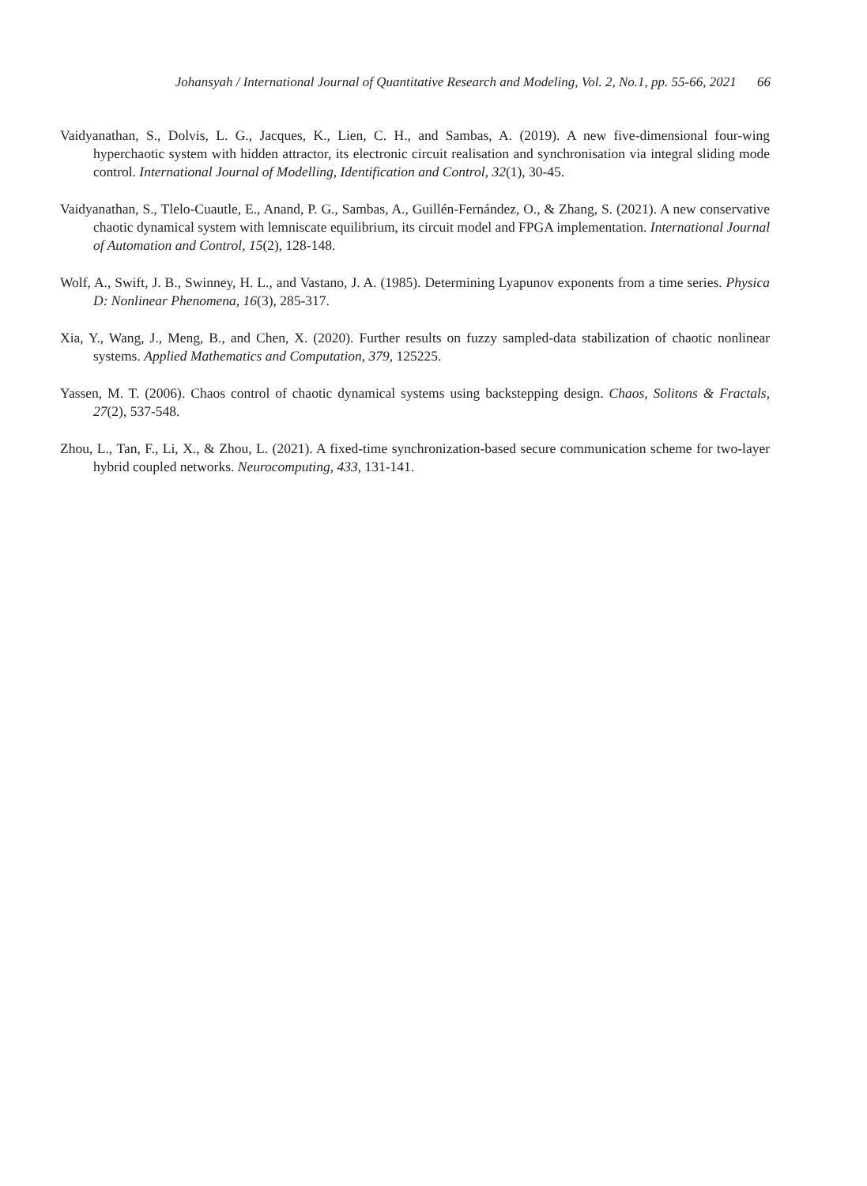Johansyah / International Journal of Quantitative Research and Modeling, Vol. 2, No.1, pp. 55-66, 2021 66
Vaidyanathan, S., Dolvis, L. G., Jacques, K., Lien, C. H., and Sambas, A. (2019). A new five-dimensional four-wing hyperchaotic system with hidden attractor, its electronic circuit realisation and synchronisation via integral sliding mode control. International Journal of Modelling, Identification and Control, 32(1), 30-45.
Vaidyanathan, S., Tlelo-Cuautle, E., Anand, P. G., Sambas, A., Guillén-Fernández, O., & Zhang, S. (2021). A new conservative chaotic dynamical system with lemniscate equilibrium, its circuit model and FPGA implementation. International Journal of Automation and Control, 15(2), 128-148.
Wolf, A., Swift, J. B., Swinney, H. L., and Vastano, J. A. (1985). Determining Lyapunov exponents from a time series. Physica D: Nonlinear Phenomena, 16(3), 285-317.
Xia, Y., Wang, J., Meng, B., and Chen, X. (2020). Further results on fuzzy sampled-data stabilization of chaotic nonlinear systems. Applied Mathematics and Computation, 379, 125225.
Yassen, M. T. (2006). Chaos control of chaotic dynamical systems using backstepping design. Chaos, Solitons & Fractals, 27(2), 537-548.
Zhou, L., Tan, F., Li, X., & Zhou, L. (2021). A fixed-time synchronization-based secure communication scheme for two-layer hybrid coupled networks. Neurocomputing, 433, 131-141.